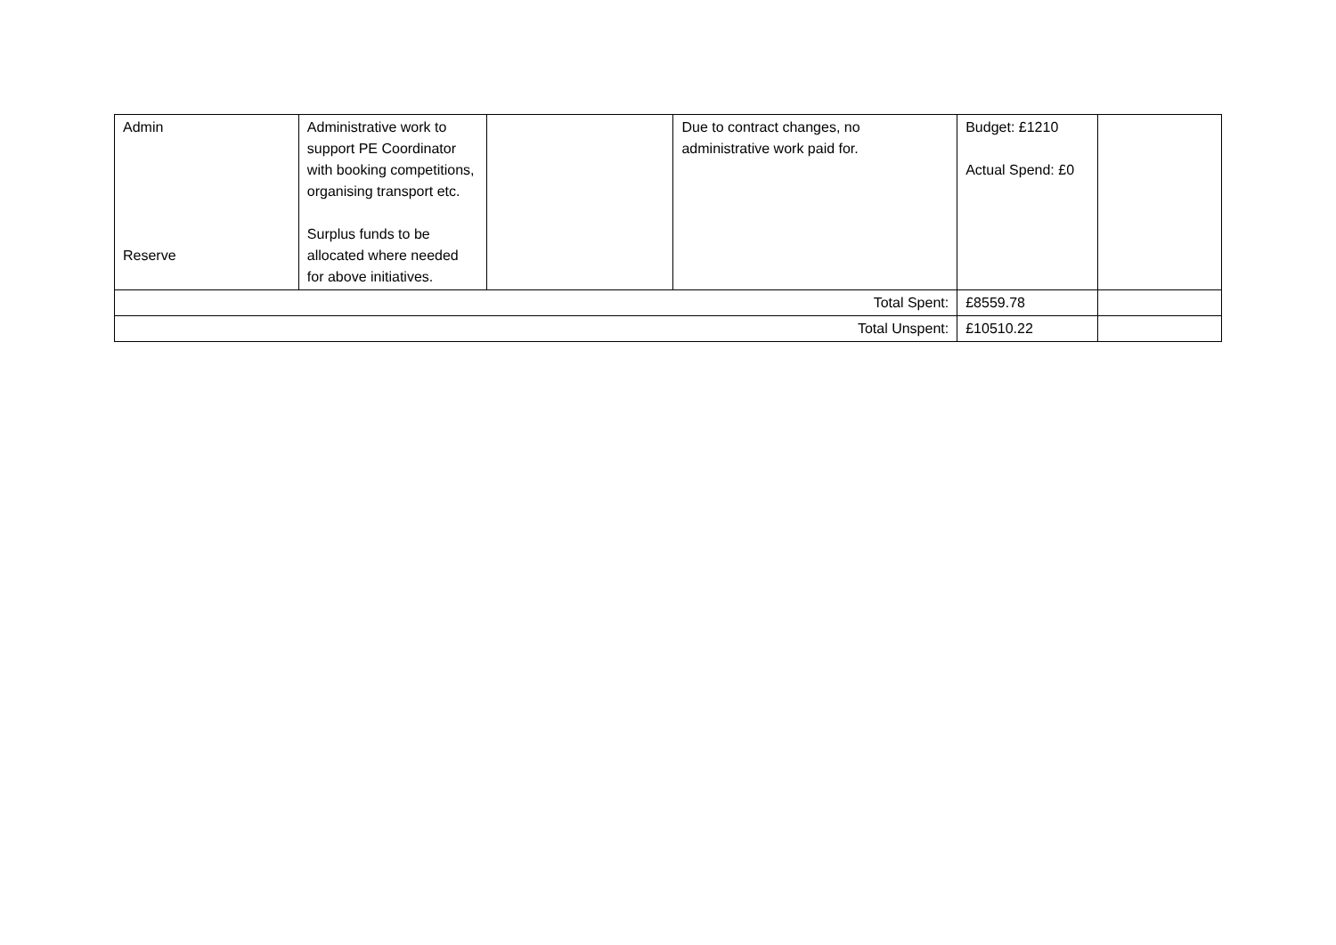| Admin Reserve | Administrative work to support PE Coordinator with booking competitions, organising transport etc. Surplus funds to be allocated where needed for above initiatives. | | Due to contract changes, no administrative work paid for. | Budget: £1210 Actual Spend: £0 | |
| Total Spent: | | | | £8559.78 | |
| Total Unspent: | | | | £10510.22 | |